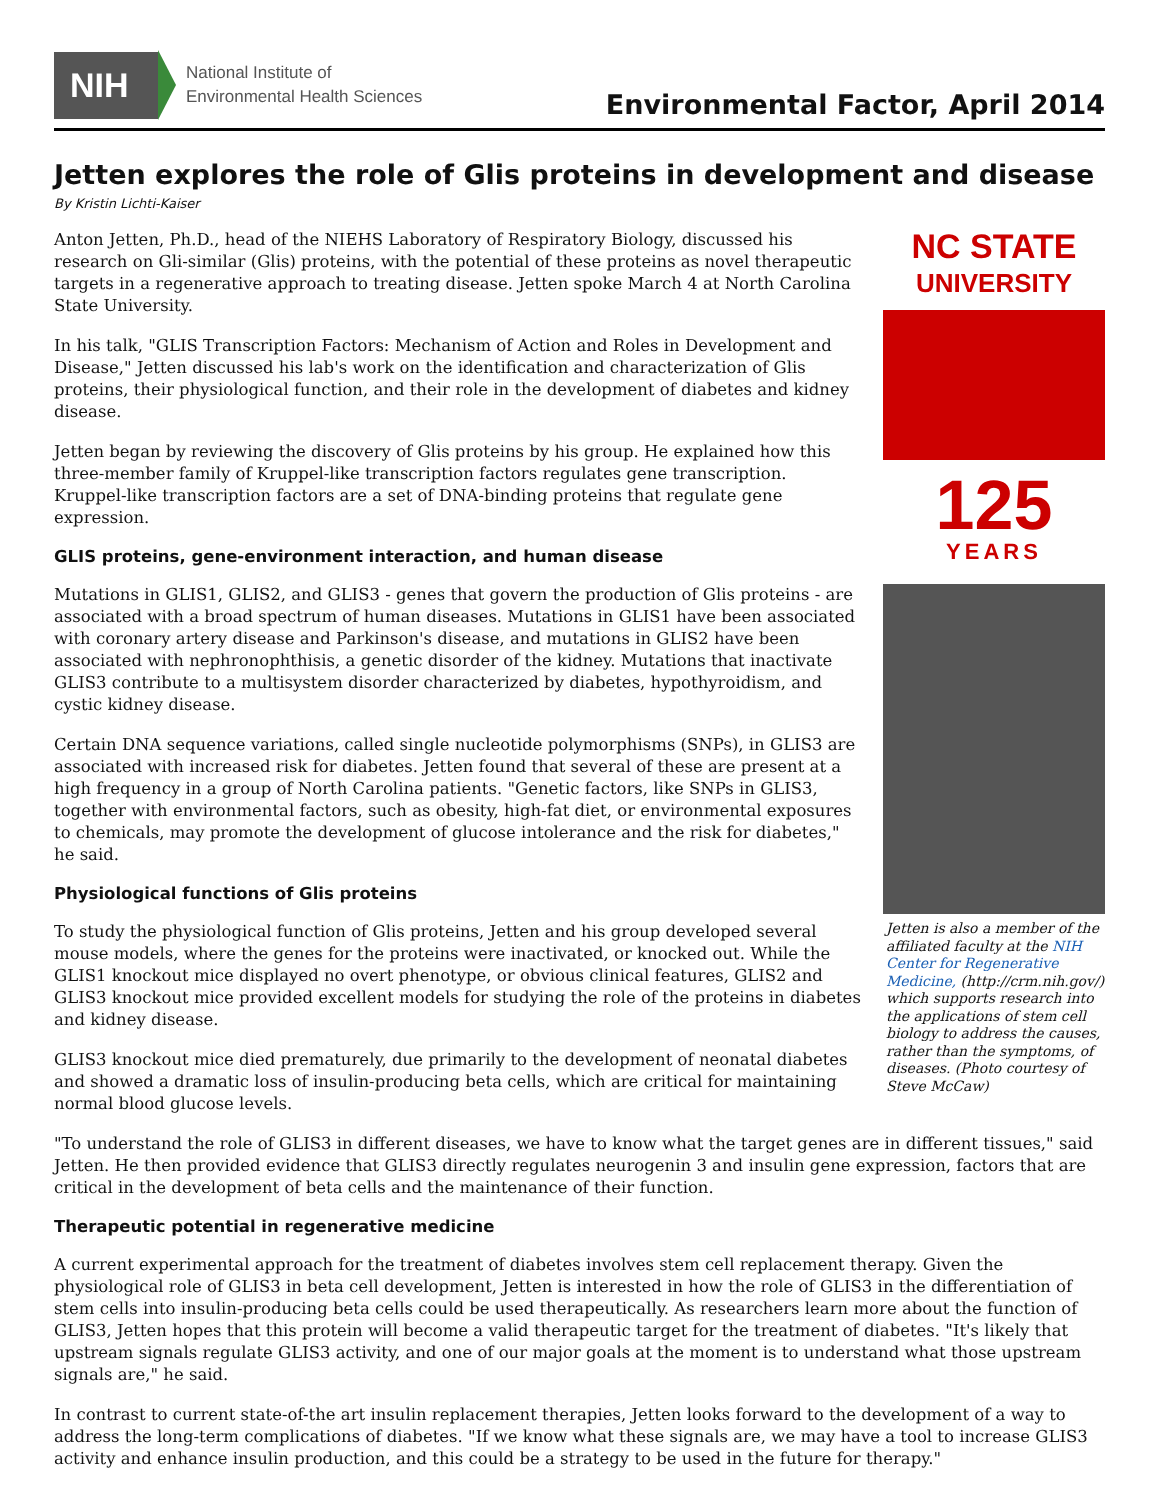NIH
National Institute of
Environmental Health Sciences
Environmental Factor, April 2014
Jetten explores the role of Glis proteins in development and disease
By Kristin Lichti-Kaiser
NC STATE
UNIVERSITY
125
YEARS
Jetten is also a member of the affiliated faculty at the NIH Center for Regenerative Medicine, (http://crm.nih.gov/) which supports research into the applications of stem cell biology to address the causes, rather than the symptoms, of diseases. (Photo courtesy of Steve McCaw)
Anton Jetten, Ph.D., head of the NIEHS Laboratory of Respiratory Biology, discussed his research on Gli-similar (Glis) proteins, with the potential of these proteins as novel therapeutic targets in a regenerative approach to treating disease. Jetten spoke March 4 at North Carolina State University.
In his talk, "GLIS Transcription Factors: Mechanism of Action and Roles in Development and Disease," Jetten discussed his lab's work on the identification and characterization of Glis proteins, their physiological function, and their role in the development of diabetes and kidney disease.
Jetten began by reviewing the discovery of Glis proteins by his group. He explained how this three-member family of Kruppel-like transcription factors regulates gene transcription. Kruppel-like transcription factors are a set of DNA-binding proteins that regulate gene expression.
GLIS proteins, gene-environment interaction, and human disease
Mutations in GLIS1, GLIS2, and GLIS3 - genes that govern the production of Glis proteins - are associated with a broad spectrum of human diseases. Mutations in GLIS1 have been associated with coronary artery disease and Parkinson's disease, and mutations in GLIS2 have been associated with nephronophthisis, a genetic disorder of the kidney. Mutations that inactivate GLIS3 contribute to a multisystem disorder characterized by diabetes, hypothyroidism, and cystic kidney disease.
Certain DNA sequence variations, called single nucleotide polymorphisms (SNPs), in GLIS3 are associated with increased risk for diabetes. Jetten found that several of these are present at a high frequency in a group of North Carolina patients. "Genetic factors, like SNPs in GLIS3, together with environmental factors, such as obesity, high-fat diet, or environmental exposures to chemicals, may promote the development of glucose intolerance and the risk for diabetes," he said.
Physiological functions of Glis proteins
To study the physiological function of Glis proteins, Jetten and his group developed several mouse models, where the genes for the proteins were inactivated, or knocked out. While the GLIS1 knockout mice displayed no overt phenotype, or obvious clinical features, GLIS2 and GLIS3 knockout mice provided excellent models for studying the role of the proteins in diabetes and kidney disease.
GLIS3 knockout mice died prematurely, due primarily to the development of neonatal diabetes and showed a dramatic loss of insulin-producing beta cells, which are critical for maintaining normal blood glucose levels.
"To understand the role of GLIS3 in different diseases, we have to know what the target genes are in different tissues," said Jetten. He then provided evidence that GLIS3 directly regulates neurogenin 3 and insulin gene expression, factors that are critical in the development of beta cells and the maintenance of their function.
Therapeutic potential in regenerative medicine
A current experimental approach for the treatment of diabetes involves stem cell replacement therapy. Given the physiological role of GLIS3 in beta cell development, Jetten is interested in how the role of GLIS3 in the differentiation of stem cells into insulin-producing beta cells could be used therapeutically. As researchers learn more about the function of GLIS3, Jetten hopes that this protein will become a valid therapeutic target for the treatment of diabetes. "It's likely that upstream signals regulate GLIS3 activity, and one of our major goals at the moment is to understand what those upstream signals are," he said.
In contrast to current state-of-the art insulin replacement therapies, Jetten looks forward to the development of a way to address the long-term complications of diabetes. "If we know what these signals are, we may have a tool to increase GLIS3 activity and enhance insulin production, and this could be a strategy to be used in the future for therapy."